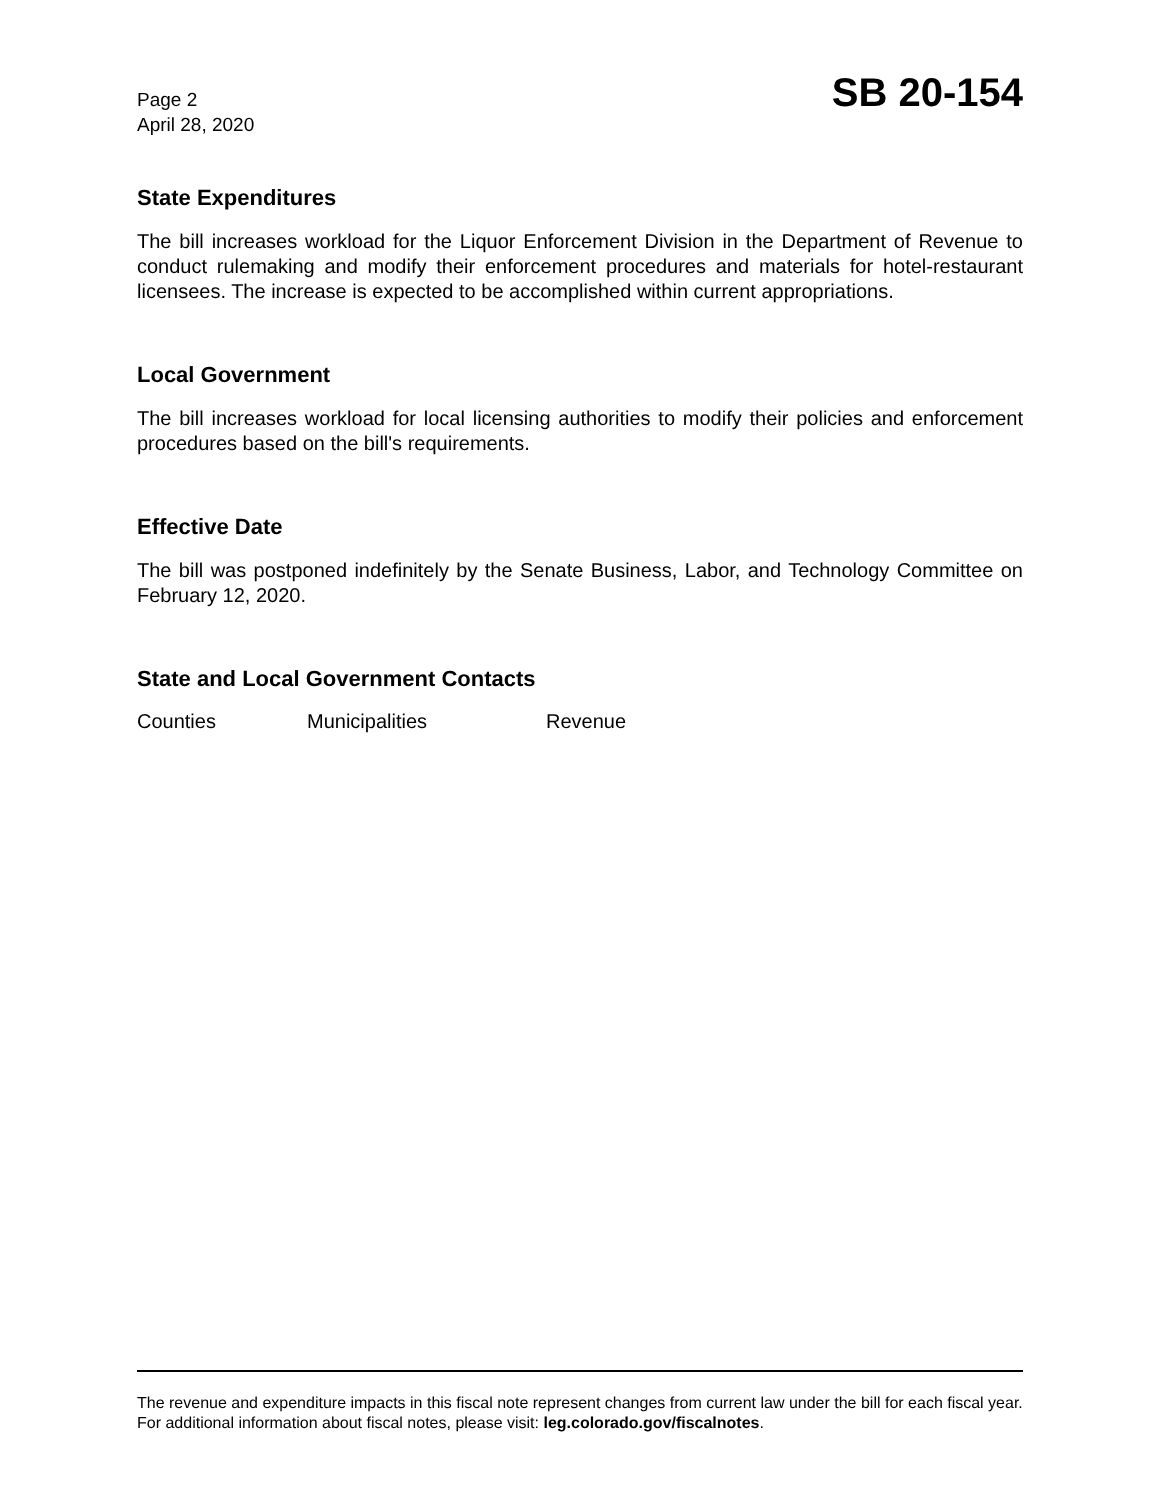Page 2
April 28, 2020
SB 20-154
State Expenditures
The bill increases workload for the Liquor Enforcement Division in the Department of Revenue to conduct rulemaking and modify their enforcement procedures and materials for hotel-restaurant licensees. The increase is expected to be accomplished within current appropriations.
Local Government
The bill increases workload for local licensing authorities to modify their policies and enforcement procedures based on the bill's requirements.
Effective Date
The bill was postponed indefinitely by the Senate Business, Labor, and Technology Committee on February 12, 2020.
State and Local Government Contacts
Counties Municipalities Revenue
The revenue and expenditure impacts in this fiscal note represent changes from current law under the bill for each fiscal year. For additional information about fiscal notes, please visit: leg.colorado.gov/fiscalnotes.